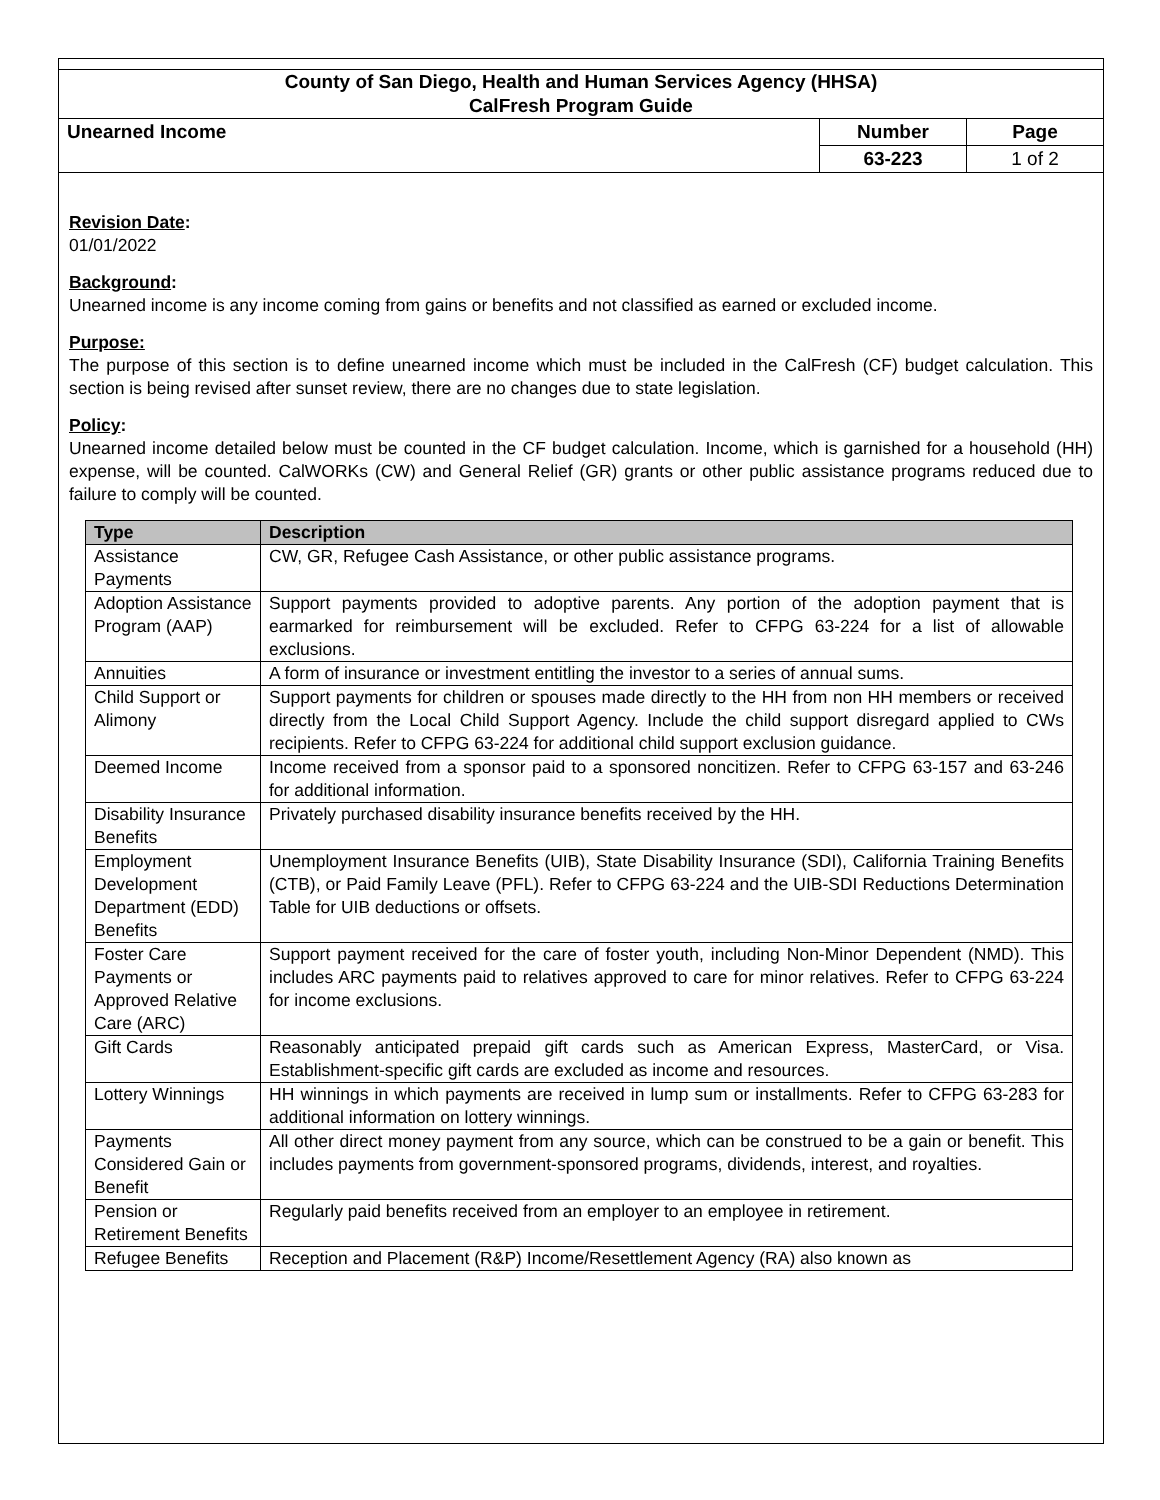County of San Diego, Health and Human Services Agency (HHSA)
CalFresh Program Guide
| Unearned Income | Number | Page |
| | 63-223 | 1 of 2 |
Revision Date:
01/01/2022
Background:
Unearned income is any income coming from gains or benefits and not classified as earned or excluded income.
Purpose:
The purpose of this section is to define unearned income which must be included in the CalFresh (CF) budget calculation. This section is being revised after sunset review, there are no changes due to state legislation.
Policy:
Unearned income detailed below must be counted in the CF budget calculation. Income, which is garnished for a household (HH) expense, will be counted. CalWORKs (CW) and General Relief (GR) grants or other public assistance programs reduced due to failure to comply will be counted.
| Type | Description |
| --- | --- |
| Assistance Payments | CW, GR, Refugee Cash Assistance, or other public assistance programs. |
| Adoption Assistance Program (AAP) | Support payments provided to adoptive parents. Any portion of the adoption payment that is earmarked for reimbursement will be excluded. Refer to CFPG 63-224 for a list of allowable exclusions. |
| Annuities | A form of insurance or investment entitling the investor to a series of annual sums. |
| Child Support or Alimony | Support payments for children or spouses made directly to the HH from non HH members or received directly from the Local Child Support Agency. Include the child support disregard applied to CWs recipients. Refer to CFPG 63-224 for additional child support exclusion guidance. |
| Deemed Income | Income received from a sponsor paid to a sponsored noncitizen. Refer to CFPG 63-157 and 63-246 for additional information. |
| Disability Insurance Benefits | Privately purchased disability insurance benefits received by the HH. |
| Employment Development Department (EDD) Benefits | Unemployment Insurance Benefits (UIB), State Disability Insurance (SDI), California Training Benefits (CTB), or Paid Family Leave (PFL). Refer to CFPG 63-224 and the UIB-SDI Reductions Determination Table for UIB deductions or offsets. |
| Foster Care Payments or Approved Relative Care (ARC) | Support payment received for the care of foster youth, including Non-Minor Dependent (NMD). This includes ARC payments paid to relatives approved to care for minor relatives. Refer to CFPG 63-224 for income exclusions. |
| Gift Cards | Reasonably anticipated prepaid gift cards such as American Express, MasterCard, or Visa. Establishment-specific gift cards are excluded as income and resources. |
| Lottery Winnings | HH winnings in which payments are received in lump sum or installments. Refer to CFPG 63-283 for additional information on lottery winnings. |
| Payments Considered Gain or Benefit | All other direct money payment from any source, which can be construed to be a gain or benefit. This includes payments from government-sponsored programs, dividends, interest, and royalties. |
| Pension or Retirement Benefits | Regularly paid benefits received from an employer to an employee in retirement. |
| Refugee Benefits | Reception and Placement (R&P) Income/Resettlement Agency (RA) also known as |